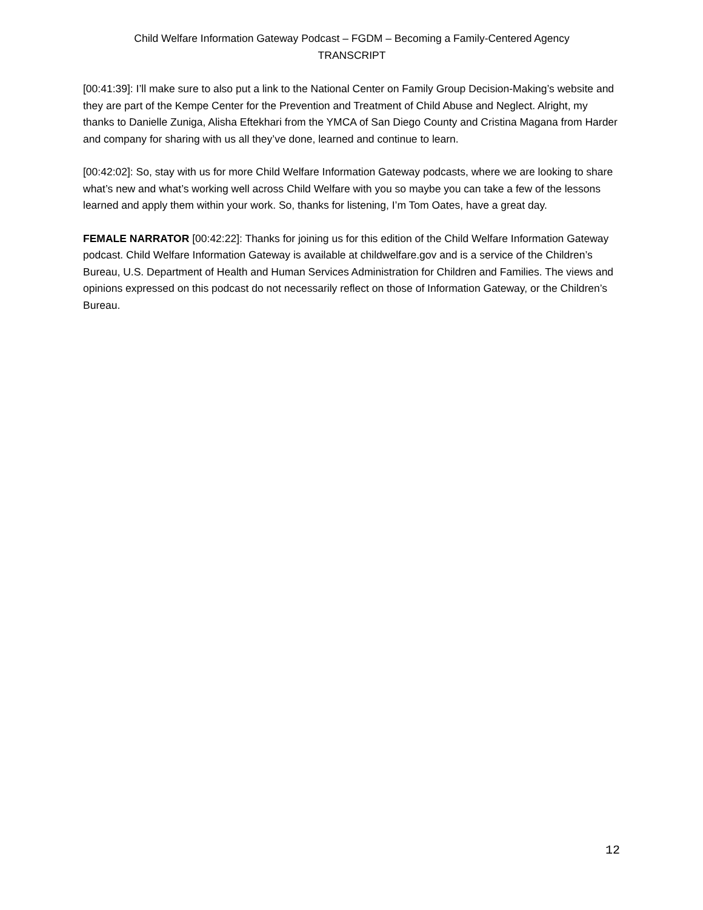Child Welfare Information Gateway Podcast – FGDM – Becoming a Family-Centered Agency
TRANSCRIPT
[00:41:39]: I’ll make sure to also put a link to the National Center on Family Group Decision-Making’s website and they are part of the Kempe Center for the Prevention and Treatment of Child Abuse and Neglect. Alright, my thanks to Danielle Zuniga, Alisha Eftekhari from the YMCA of San Diego County and Cristina Magana from Harder and company for sharing with us all they’ve done, learned and continue to learn.
[00:42:02]: So, stay with us for more Child Welfare Information Gateway podcasts, where we are looking to share what’s new and what’s working well across Child Welfare with you so maybe you can take a few of the lessons learned and apply them within your work. So, thanks for listening, I’m Tom Oates, have a great day.
FEMALE NARRATOR [00:42:22]: Thanks for joining us for this edition of the Child Welfare Information Gateway podcast. Child Welfare Information Gateway is available at childwelfare.gov and is a service of the Children’s Bureau, U.S. Department of Health and Human Services Administration for Children and Families. The views and opinions expressed on this podcast do not necessarily reflect on those of Information Gateway, or the Children’s Bureau.
12